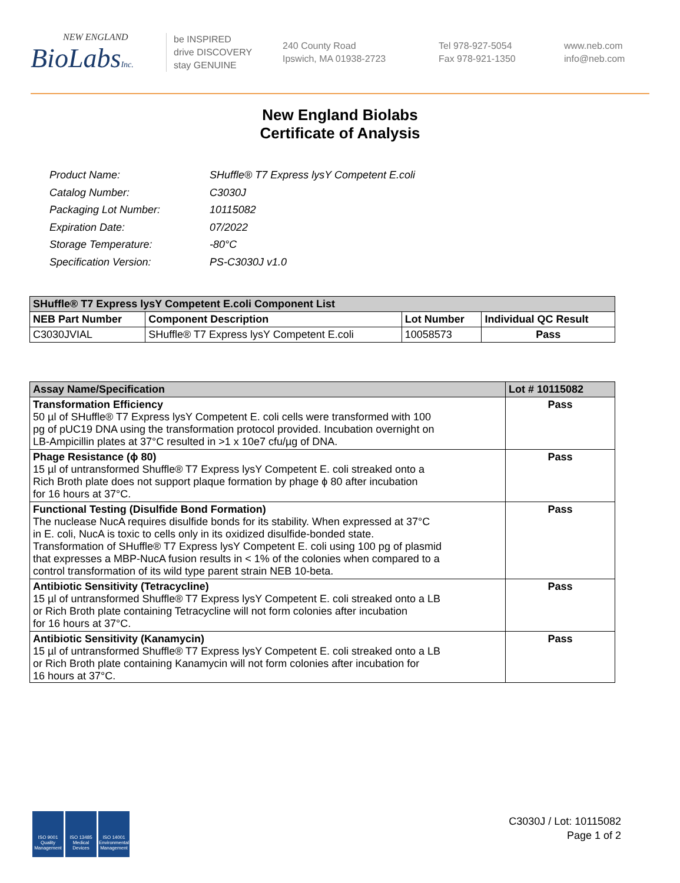NEW ENGLAND
BioLabsInc.
be INSPIRED
drive DISCOVERY
stay GENUINE
240 County Road
Ipswich, MA 01938-2723
Tel 978-927-5054
Fax 978-921-1350
www.neb.com
info@neb.com
New England Biolabs
Certificate of Analysis
| Product Name: | SHuffle® T7 Express lysY Competent E.coli |
| Catalog Number: | C3030J |
| Packaging Lot Number: | 10115082 |
| Expiration Date: | 07/2022 |
| Storage Temperature: | -80°C |
| Specification Version: | PS-C3030J v1.0 |
| SHuffle® T7 Express lysY Competent E.coli Component List | | | |
| --- | --- | --- | --- |
| NEB Part Number | Component Description | Lot Number | Individual QC Result |
| C3030JVIAL | SHuffle® T7 Express lysY Competent E.coli | 10058573 | Pass |
| Assay Name/Specification | Lot # 10115082 |
| --- | --- |
| Transformation Efficiency 50 µl of SHuffle® T7 Express lysY Competent E. coli cells were transformed with 100 pg of pUC19 DNA using the transformation protocol provided. Incubation overnight on LB-Ampicillin plates at 37°C resulted in >1 x 10e7 cfu/µg of DNA. | Pass |
| Phage Resistance (ϕ 80) 15 µl of untransformed Shuffle® T7 Express lysY Competent E. coli streaked onto a Rich Broth plate does not support plaque formation by phage ϕ 80 after incubation for 16 hours at 37°C. | Pass |
| Functional Testing (Disulfide Bond Formation) The nuclease NucA requires disulfide bonds for its stability. When expressed at 37°C in E. coli, NucA is toxic to cells only in its oxidized disulfide-bonded state. Transformation of SHuffle® T7 Express lysY Competent E. coli using 100 pg of plasmid that expresses a MBP-NucA fusion results in < 1% of the colonies when compared to a control transformation of its wild type parent strain NEB 10-beta. | Pass |
| Antibiotic Sensitivity (Tetracycline) 15 µl of untransformed Shuffle® T7 Express lysY Competent E. coli streaked onto a LB or Rich Broth plate containing Tetracycline will not form colonies after incubation for 16 hours at 37°C. | Pass |
| Antibiotic Sensitivity (Kanamycin) 15 µl of untransformed Shuffle® T7 Express lysY Competent E. coli streaked onto a LB or Rich Broth plate containing Kanamycin will not form colonies after incubation for 16 hours at 37°C. | Pass |
ISO 9001
Quality Management
ISO 13485
Medical Devices
ISO 14001
Environmental Management
C3030J / Lot: 10115082
Page 1 of 2